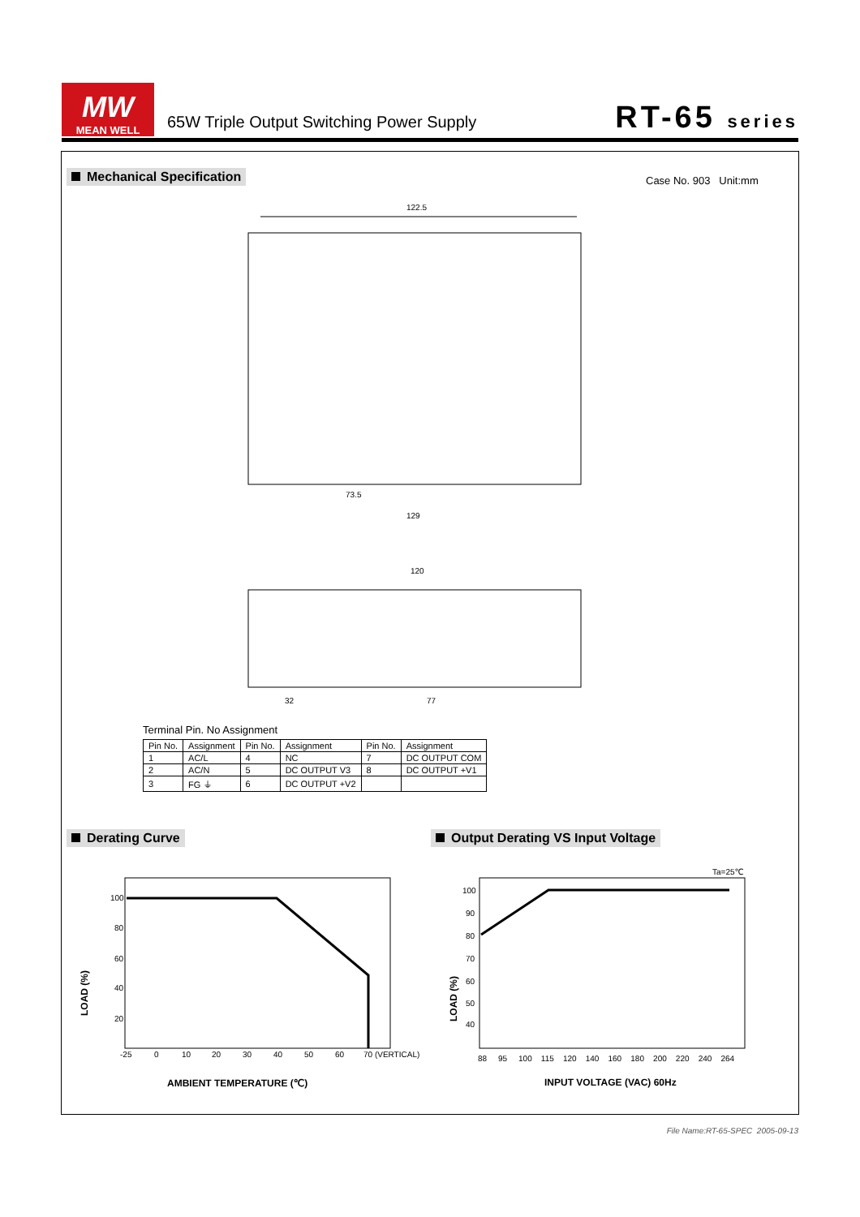MW
MEAN WELL
65W Triple Output Switching Power Supply
RT-65 series
Mechanical Specification Case No. 903 Unit:mm
122.5
73.5
129
120
32
77
Terminal Pin. No Assignment
| Pin No. | Assignment | Pin No. | Assignment | Pin No. | Assignment |
| --- | --- | --- | --- | --- | --- |
| 1 | AC/L | 4 | NC | 7 | DC OUTPUT COM |
| 2 | AC/N | 5 | DC OUTPUT V3 | 8 | DC OUTPUT +V1 |
| 3 | FG ⏚ | 6 | DC OUTPUT +V2 | | |
Derating Curve
Output Derating VS Input Voltage
100
80
60
40
20
-25
0
10
20
30
40
50
60
70 (VERTICAL)
LOAD (%)
AMBIENT TEMPERATURE (℃)
Ta=25℃
100
90
80
70
60
50
40
88 95 100 115 120 140 160 180 200 220 240 264
LOAD (%)
INPUT VOLTAGE (VAC) 60Hz
File Name:RT-65-SPEC 2005-09-13